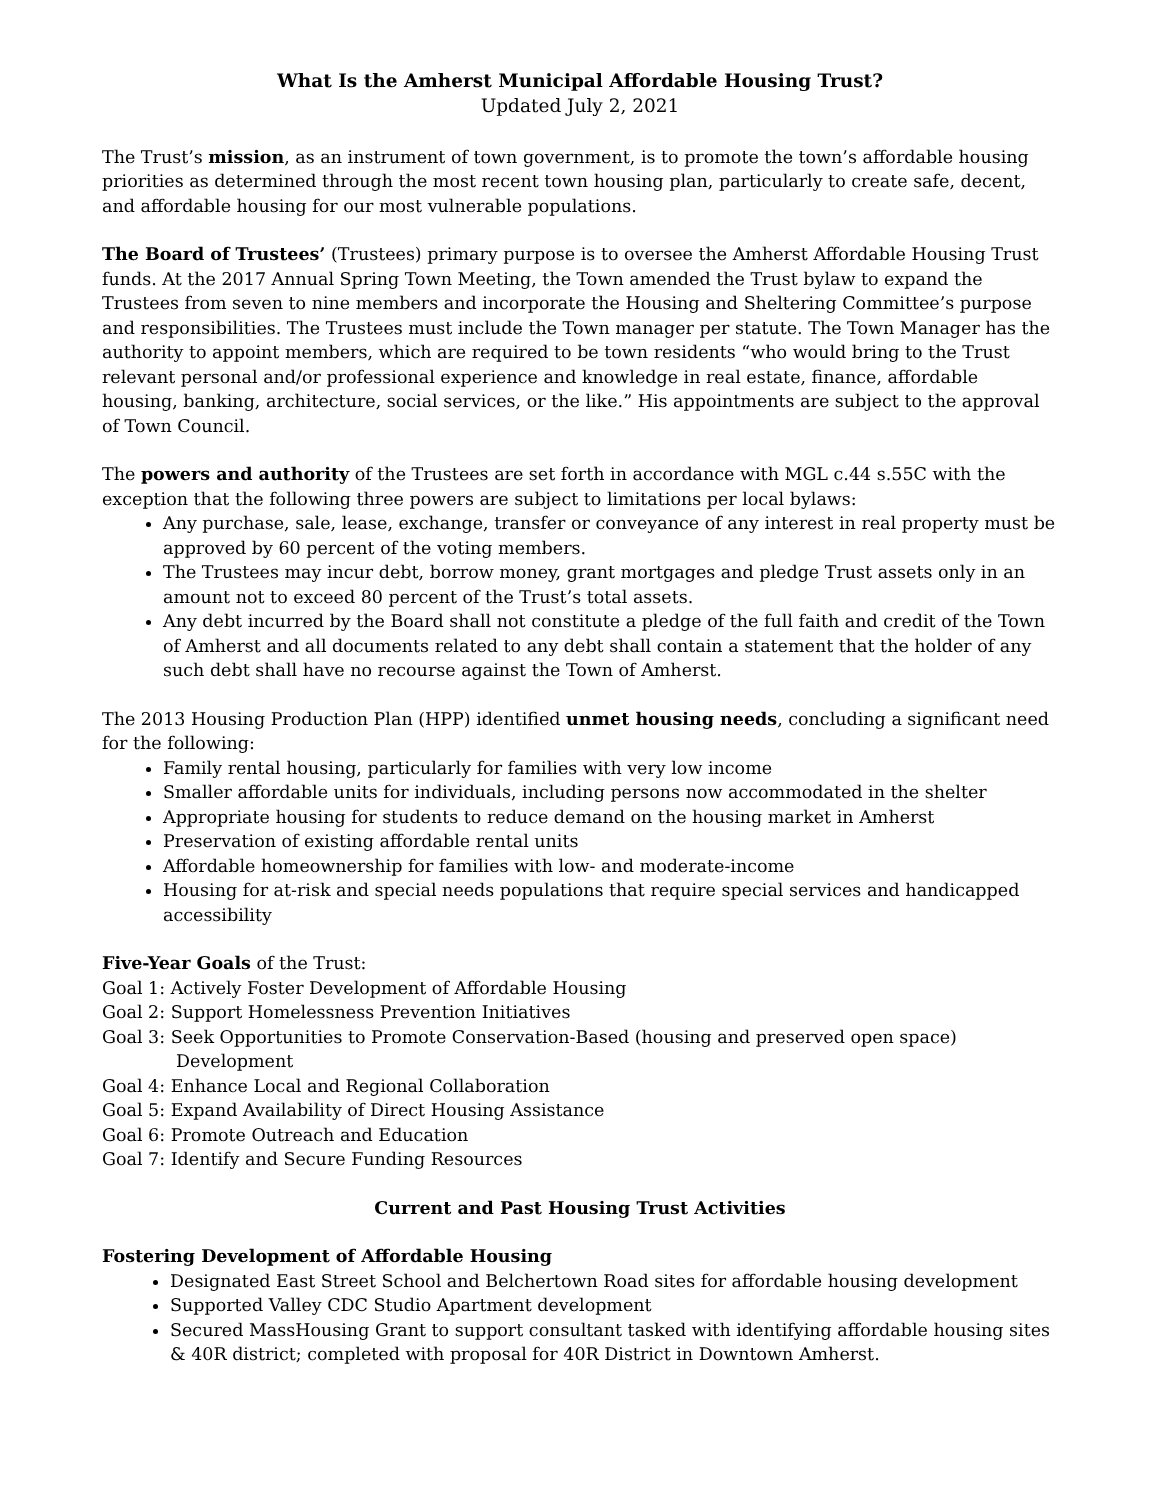What Is the Amherst Municipal Affordable Housing Trust?
Updated July 2, 2021
The Trust’s mission, as an instrument of town government, is to promote the town’s affordable housing priorities as determined through the most recent town housing plan, particularly to create safe, decent, and affordable housing for our most vulnerable populations.
The Board of Trustees’ (Trustees) primary purpose is to oversee the Amherst Affordable Housing Trust funds. At the 2017 Annual Spring Town Meeting, the Town amended the Trust bylaw to expand the Trustees from seven to nine members and incorporate the Housing and Sheltering Committee’s purpose and responsibilities. The Trustees must include the Town manager per statute. The Town Manager has the authority to appoint members, which are required to be town residents “who would bring to the Trust relevant personal and/or professional experience and knowledge in real estate, finance, affordable housing, banking, architecture, social services, or the like.” His appointments are subject to the approval of Town Council.
The powers and authority of the Trustees are set forth in accordance with MGL c.44 s.55C with the exception that the following three powers are subject to limitations per local bylaws:
Any purchase, sale, lease, exchange, transfer or conveyance of any interest in real property must be approved by 60 percent of the voting members.
The Trustees may incur debt, borrow money, grant mortgages and pledge Trust assets only in an amount not to exceed 80 percent of the Trust’s total assets.
Any debt incurred by the Board shall not constitute a pledge of the full faith and credit of the Town of Amherst and all documents related to any debt shall contain a statement that the holder of any such debt shall have no recourse against the Town of Amherst.
The 2013 Housing Production Plan (HPP) identified unmet housing needs, concluding a significant need for the following:
Family rental housing, particularly for families with very low income
Smaller affordable units for individuals, including persons now accommodated in the shelter
Appropriate housing for students to reduce demand on the housing market in Amherst
Preservation of existing affordable rental units
Affordable homeownership for families with low- and moderate-income
Housing for at-risk and special needs populations that require special services and handicapped accessibility
Five-Year Goals of the Trust:
Goal 1: Actively Foster Development of Affordable Housing
Goal 2: Support Homelessness Prevention Initiatives
Goal 3: Seek Opportunities to Promote Conservation-Based (housing and preserved open space)
Development
Goal 4: Enhance Local and Regional Collaboration
Goal 5: Expand Availability of Direct Housing Assistance
Goal 6: Promote Outreach and Education
Goal 7: Identify and Secure Funding Resources
Current and Past Housing Trust Activities
Fostering Development of Affordable Housing
Designated East Street School and Belchertown Road sites for affordable housing development
Supported Valley CDC Studio Apartment development
Secured MassHousing Grant to support consultant tasked with identifying affordable housing sites & 40R district; completed with proposal for 40R District in Downtown Amherst.